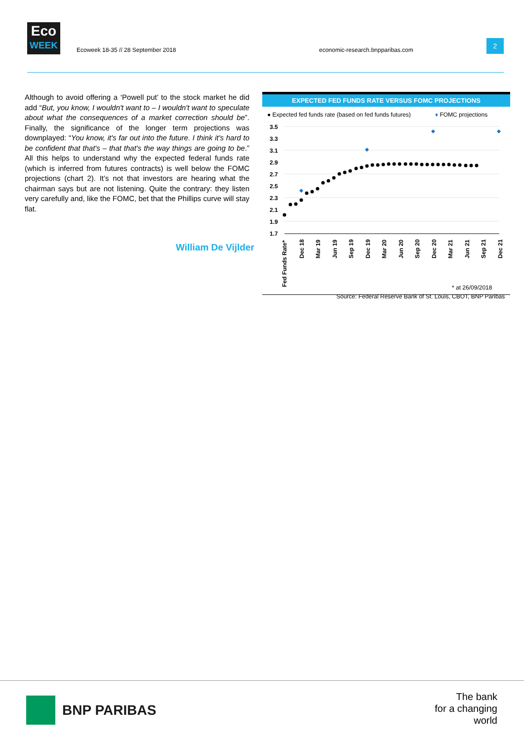Eco
WEEK
Ecoweek 18-35 // 28 September 2018
economic-research.bnpparibas.com
2
Although to avoid offering a ‘Powell put’ to the stock market he did add “But, you know, I wouldn't want to – I wouldn't want to speculate about what the consequences of a market correction should be”. Finally, the significance of the longer term projections was downplayed: “You know, it's far out into the future. I think it's hard to be confident that that's – that that's the way things are going to be.” All this helps to understand why the expected federal funds rate (which is inferred from futures contracts) is well below the FOMC projections (chart 2). It’s not that investors are hearing what the chairman says but are not listening. Quite the contrary: they listen very carefully and, like the FOMC, bet that the Phillips curve will stay flat.
William De Vijlder
EXPECTED FED FUNDS RATE VERSUS FOMC PROJECTIONS
● Expected fed funds rate (based on fed funds futures)
♦ FOMC projections
3.5
3.3
3.1
2.9
2.7
2.5
2.3
2.1
1.9
1.7
Fed Funds Rate*
Dec 18
Mar 19
Jun 19
Sep 19
Dec 19
Mar 20
Jun 20
Sep 20
Dec 20
Mar 21
Jun 21
Sep 21
Dec 21
* at 26/09/2018
Source: Federal Reserve Bank of St. Louis, CBOT, BNP Paribas
BNP PARIBAS
The bank
for a changing
world